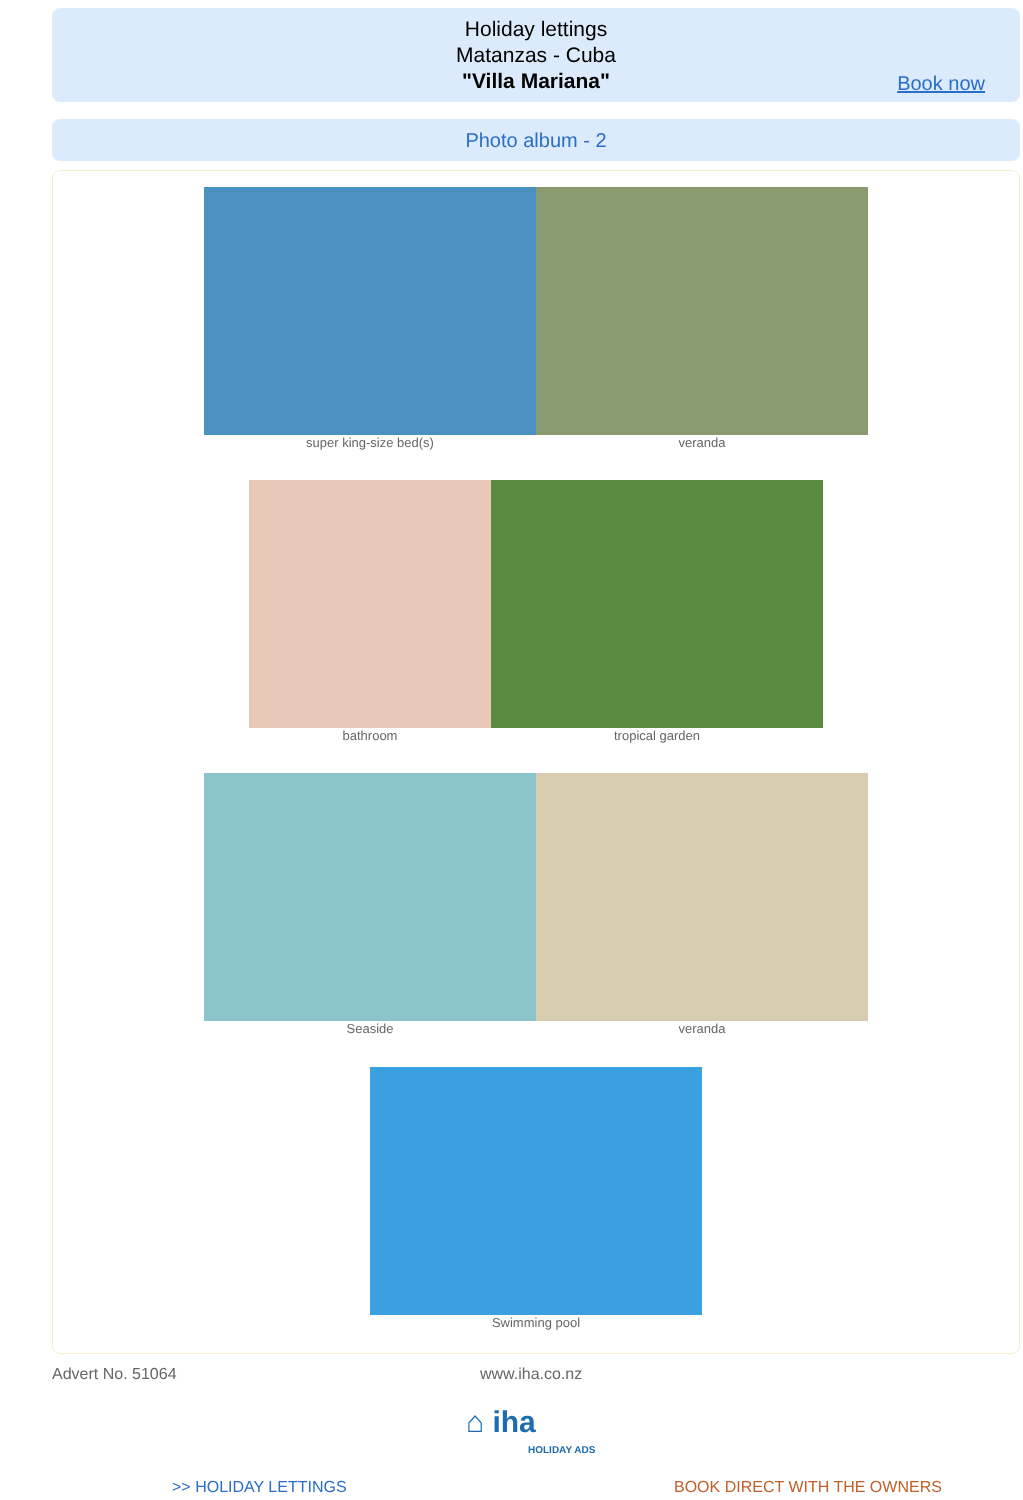Holiday lettings
Matanzas - Cuba
"Villa Mariana"
Book now
Photo album - 2
super king-size bed(s) veranda
bathroom tropical garden
Seaside veranda
Swimming pool
Advert No. 51064 www.iha.co.nz
⌂ iha
HOLIDAY ADS
>> HOLIDAY LETTINGS BOOK DIRECT WITH THE OWNERS